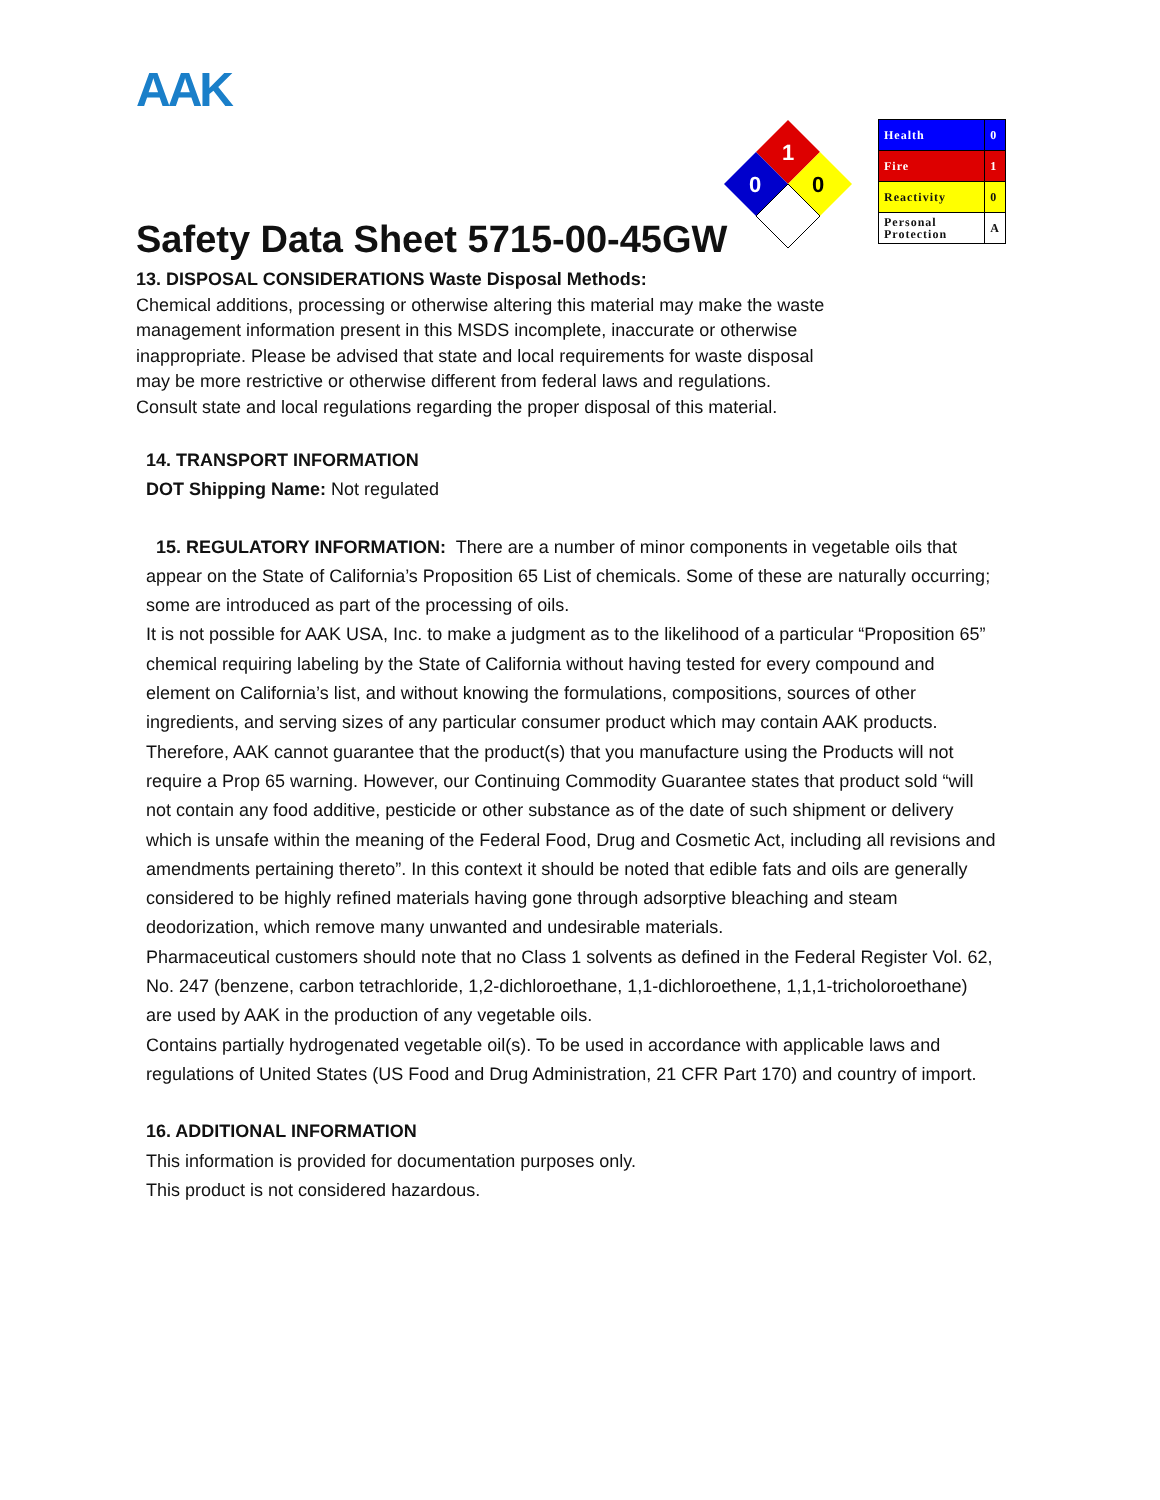AAK
1
0
0
| Health | 0 |
| Fire | 1 |
| Reactivity | 0 |
| Personal Protection | A |
Safety Data Sheet 5715-00-45GW
13. DISPOSAL CONSIDERATIONS Waste Disposal Methods:
Chemical additions, processing or otherwise altering this material may make the waste management information present in this MSDS incomplete, inaccurate or otherwise inappropriate. Please be advised that state and local requirements for waste disposal may be more restrictive or otherwise different from federal laws and regulations. Consult state and local regulations regarding the proper disposal of this material.
14. TRANSPORT INFORMATION
DOT Shipping Name: Not regulated
15. REGULATORY INFORMATION: There are a number of minor components in vegetable oils that appear on the State of California’s Proposition 65 List of chemicals. Some of these are naturally occurring; some are introduced as part of the processing of oils.
It is not possible for AAK USA, Inc. to make a judgment as to the likelihood of a particular “Proposition 65” chemical requiring labeling by the State of California without having tested for every compound and element on California’s list, and without knowing the formulations, compositions, sources of other ingredients, and serving sizes of any particular consumer product which may contain AAK products. Therefore, AAK cannot guarantee that the product(s) that you manufacture using the Products will not require a Prop 65 warning. However, our Continuing Commodity Guarantee states that product sold “will not contain any food additive, pesticide or other substance as of the date of such shipment or delivery which is unsafe within the meaning of the Federal Food, Drug and Cosmetic Act, including all revisions and amendments pertaining thereto”. In this context it should be noted that edible fats and oils are generally considered to be highly refined materials having gone through adsorptive bleaching and steam deodorization, which remove many unwanted and undesirable materials.
Pharmaceutical customers should note that no Class 1 solvents as defined in the Federal Register Vol. 62, No. 247 (benzene, carbon tetrachloride, 1,2-dichloroethane, 1,1-dichloroethene, 1,1,1-tricholoroethane) are used by AAK in the production of any vegetable oils.
Contains partially hydrogenated vegetable oil(s). To be used in accordance with applicable laws and regulations of United States (US Food and Drug Administration, 21 CFR Part 170) and country of import.
16. ADDITIONAL INFORMATION
This information is provided for documentation purposes only.
This product is not considered hazardous.